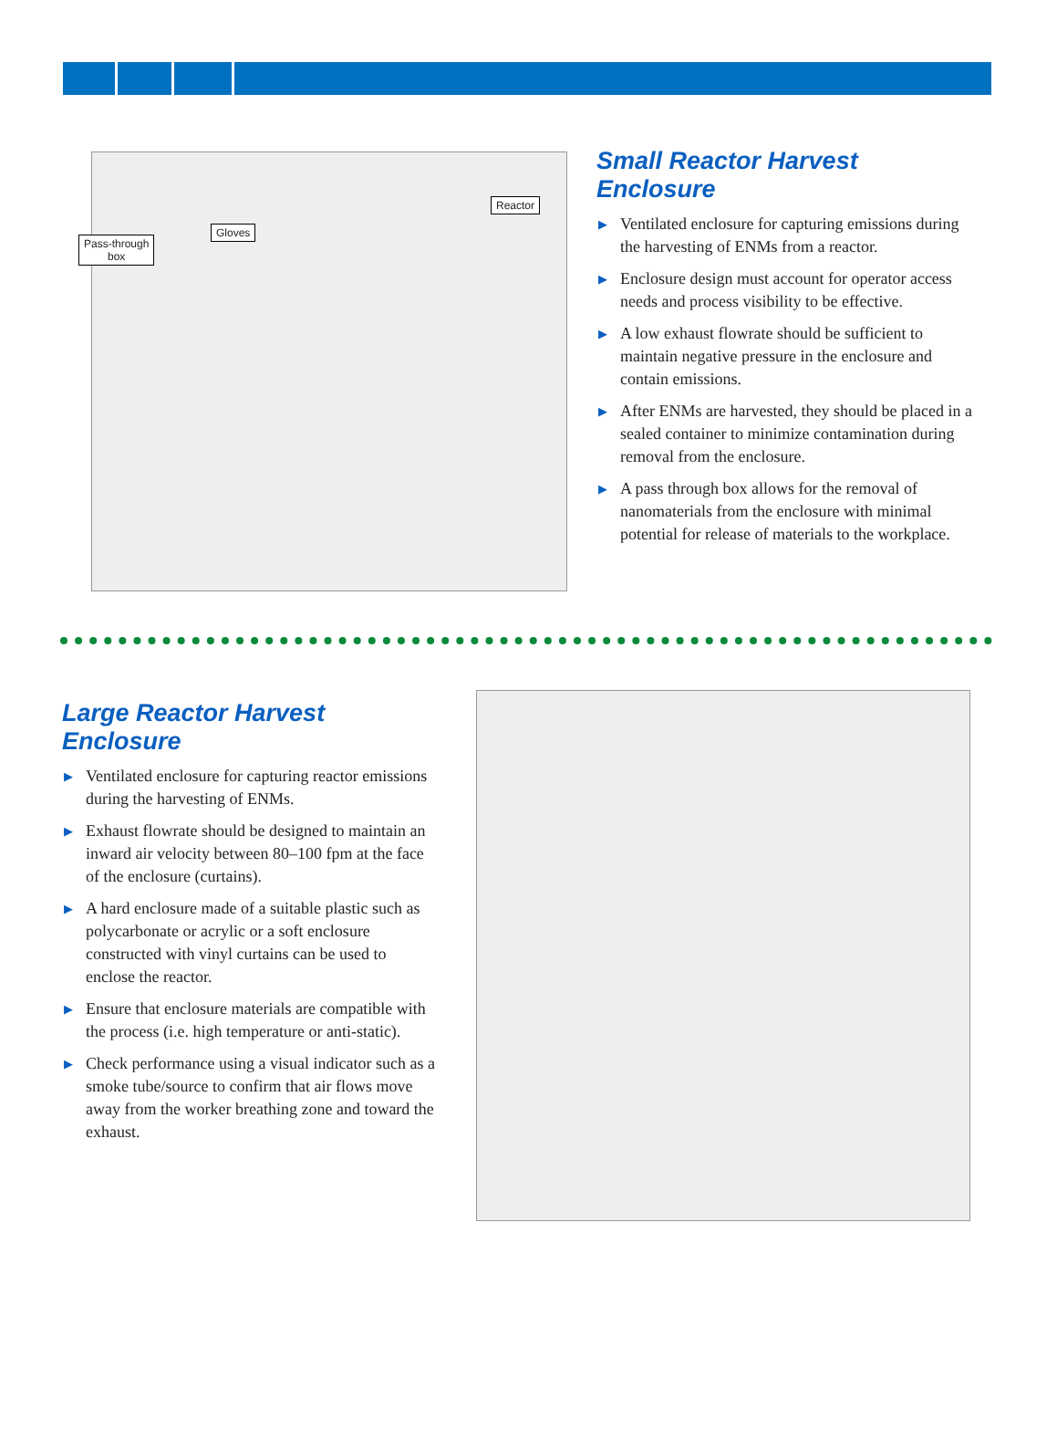Pass-through
box
Gloves
Reactor
Small Reactor Harvest
Enclosure
▶ Ventilated enclosure for capturing emissions during the harvesting of ENMs from a reactor.
▶ Enclosure design must account for operator access needs and process visibility to be effective.
▶ A low exhaust flowrate should be sufficient to maintain negative pressure in the enclosure and contain emissions.
▶ After ENMs are harvested, they should be placed in a sealed container to minimize contamination during removal from the enclosure.
▶ A pass through box allows for the removal of nanomaterials from the enclosure with minimal potential for release of materials to the workplace.
Large Reactor Harvest
Enclosure
▶ Ventilated enclosure for capturing reactor emissions during the harvesting of ENMs.
▶ Exhaust flowrate should be designed to maintain an inward air velocity between 80–100 fpm at the face of the enclosure (curtains).
▶ A hard enclosure made of a suitable plastic such as polycarbonate or acrylic or a soft enclosure constructed with vinyl curtains can be used to enclose the reactor.
▶ Ensure that enclosure materials are compatible with the process (i.e. high temperature or anti-static).
▶ Check performance using a visual indicator such as a smoke tube/source to confirm that air flows move away from the worker breathing zone and toward the exhaust.